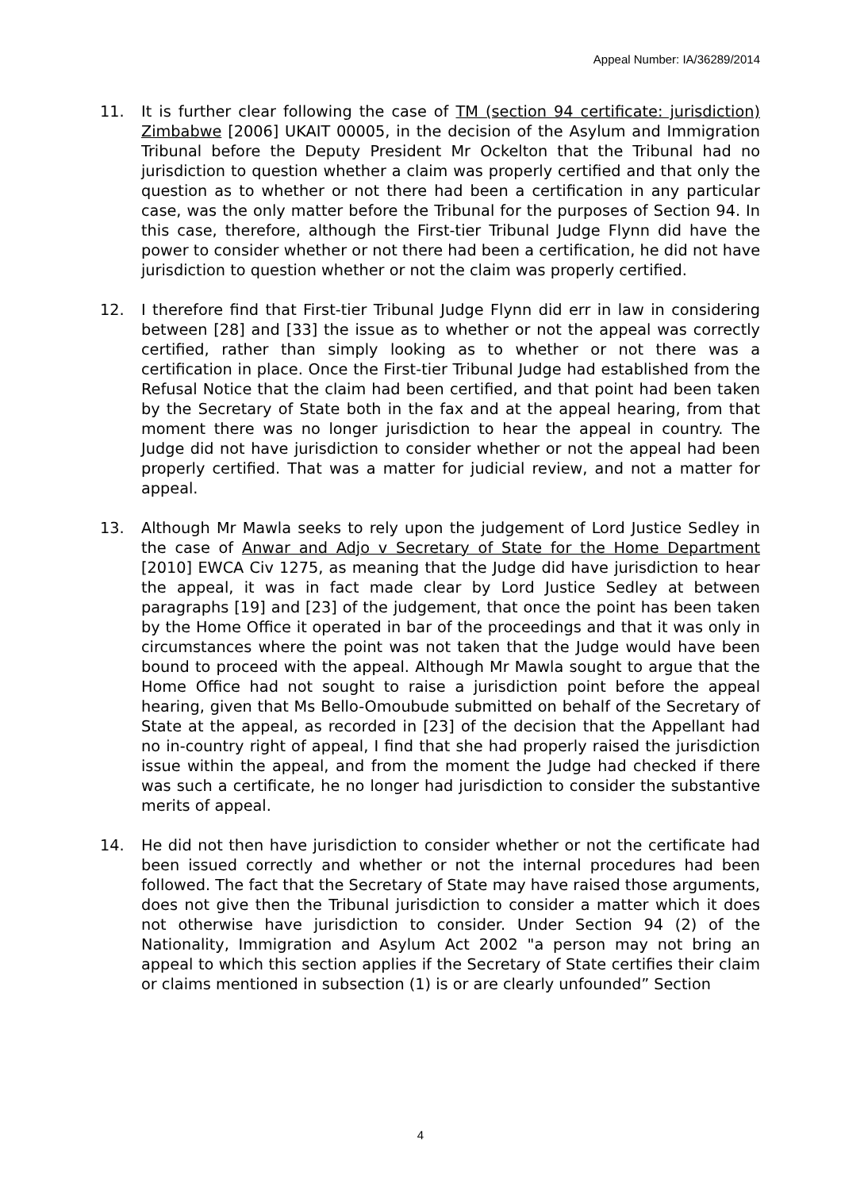Appeal Number: IA/36289/2014
11. It is further clear following the case of TM (section 94 certificate: jurisdiction) Zimbabwe [2006] UKAIT 00005, in the decision of the Asylum and Immigration Tribunal before the Deputy President Mr Ockelton that the Tribunal had no jurisdiction to question whether a claim was properly certified and that only the question as to whether or not there had been a certification in any particular case, was the only matter before the Tribunal for the purposes of Section 94. In this case, therefore, although the First-tier Tribunal Judge Flynn did have the power to consider whether or not there had been a certification, he did not have jurisdiction to question whether or not the claim was properly certified.
12. I therefore find that First-tier Tribunal Judge Flynn did err in law in considering between [28] and [33] the issue as to whether or not the appeal was correctly certified, rather than simply looking as to whether or not there was a certification in place. Once the First-tier Tribunal Judge had established from the Refusal Notice that the claim had been certified, and that point had been taken by the Secretary of State both in the fax and at the appeal hearing, from that moment there was no longer jurisdiction to hear the appeal in country. The Judge did not have jurisdiction to consider whether or not the appeal had been properly certified. That was a matter for judicial review, and not a matter for appeal.
13. Although Mr Mawla seeks to rely upon the judgement of Lord Justice Sedley in the case of Anwar and Adjo v Secretary of State for the Home Department [2010] EWCA Civ 1275, as meaning that the Judge did have jurisdiction to hear the appeal, it was in fact made clear by Lord Justice Sedley at between paragraphs [19] and [23] of the judgement, that once the point has been taken by the Home Office it operated in bar of the proceedings and that it was only in circumstances where the point was not taken that the Judge would have been bound to proceed with the appeal. Although Mr Mawla sought to argue that the Home Office had not sought to raise a jurisdiction point before the appeal hearing, given that Ms Bello-Omoubude submitted on behalf of the Secretary of State at the appeal, as recorded in [23] of the decision that the Appellant had no in-country right of appeal, I find that she had properly raised the jurisdiction issue within the appeal, and from the moment the Judge had checked if there was such a certificate, he no longer had jurisdiction to consider the substantive merits of appeal.
14. He did not then have jurisdiction to consider whether or not the certificate had been issued correctly and whether or not the internal procedures had been followed. The fact that the Secretary of State may have raised those arguments, does not give then the Tribunal jurisdiction to consider a matter which it does not otherwise have jurisdiction to consider. Under Section 94 (2) of the Nationality, Immigration and Asylum Act 2002 "a person may not bring an appeal to which this section applies if the Secretary of State certifies their claim or claims mentioned in subsection (1) is or are clearly unfounded” Section
4